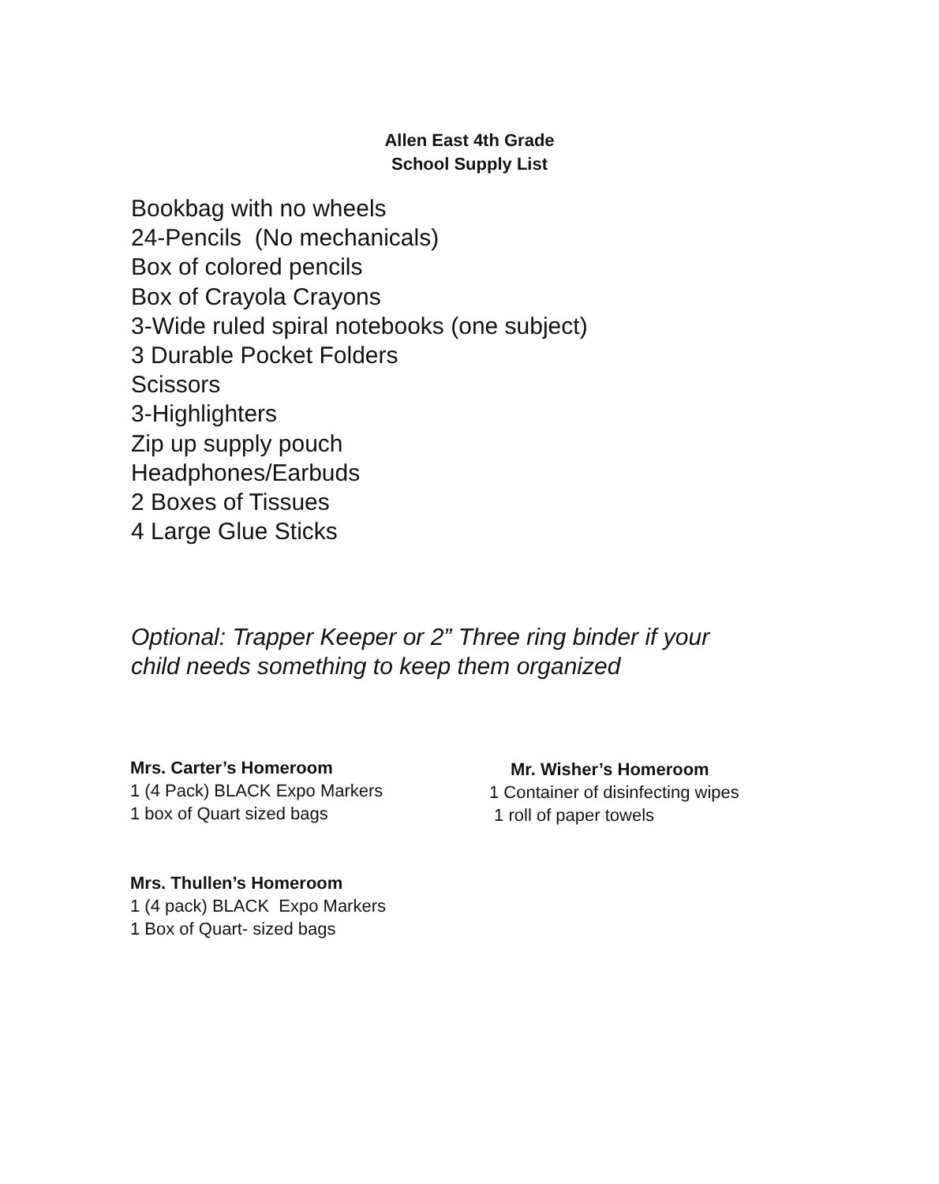Allen East 4th Grade
School Supply List
Bookbag with no wheels
24-Pencils (No mechanicals)
Box of colored pencils
Box of Crayola Crayons
3-Wide ruled spiral notebooks (one subject)
3 Durable Pocket Folders
Scissors
3-Highlighters
Zip up supply pouch
Headphones/Earbuds
2 Boxes of Tissues
4 Large Glue Sticks
Optional: Trapper Keeper or 2” Three ring binder if your
child needs something to keep them organized
Mrs. Carter’s Homeroom
1 (4 Pack) BLACK Expo Markers
1 box of Quart sized bags
Mr. Wisher’s Homeroom
1 Container of disinfecting wipes
1 roll of paper towels
Mrs. Thullen’s Homeroom
1 (4 pack) BLACK Expo Markers
1 Box of Quart- sized bags